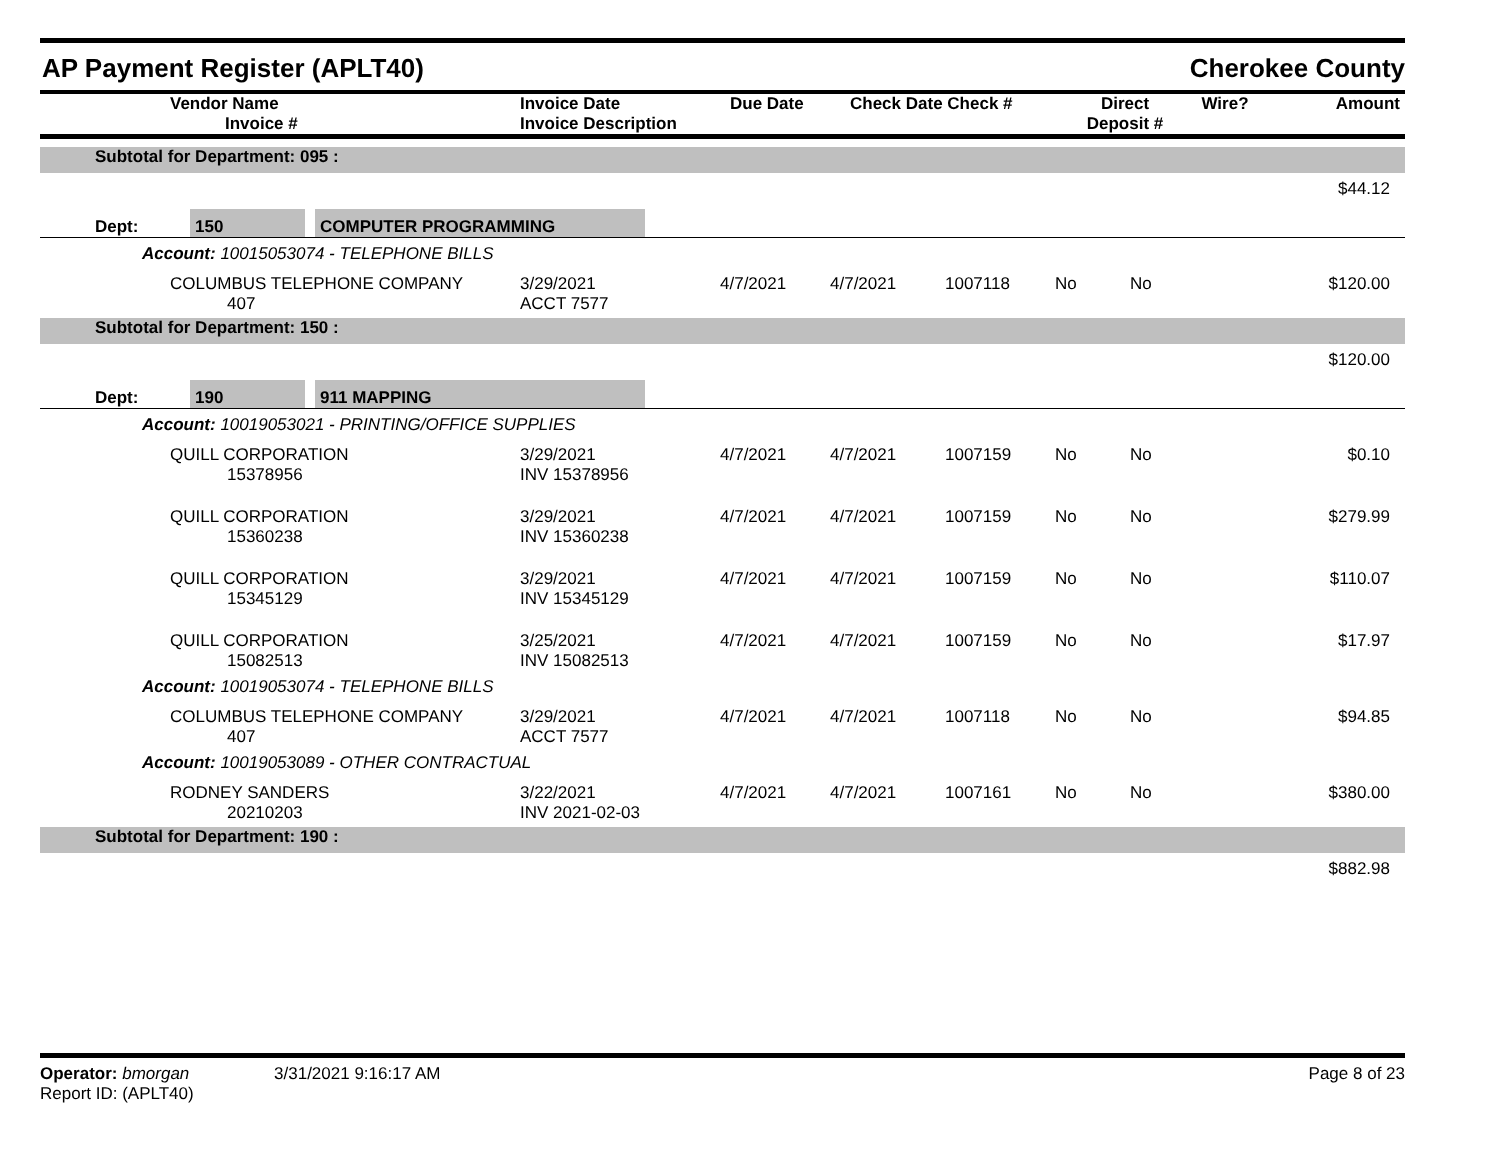AP Payment Register (APLT40)
Cherokee County
| | Vendor Name Invoice # | Invoice Date Invoice Description | Due Date | Check Date Check # | Direct Deposit # | Wire? | Amount |
| --- | --- | --- | --- | --- | --- | --- | --- |
| Subtotal for Department: 095 : | |
| | $44.12 |
| | Dept: | 150 | | COMPUTER PROGRAMMING | |
Account: 10015053074 - TELEPHONE BILLS
| | COLUMBUS TELEPHONE COMPANY 407 | 3/29/2021 ACCT 7577 | 4/7/2021 | 4/7/2021 | 1007118 | No | No | $120.00 |
| Subtotal for Department: 150 : |
| $120.00 |
| | Dept: | 190 | | 911 MAPPING | |
Account: 10019053021 - PRINTING/OFFICE SUPPLIES
| | QUILL CORPORATION 15378956 | 3/29/2021 INV 15378956 | 4/7/2021 | 4/7/2021 | 1007159 | No | No | $0.10 |
| | QUILL CORPORATION 15360238 | 3/29/2021 INV 15360238 | 4/7/2021 | 4/7/2021 | 1007159 | No | No | $279.99 |
| | QUILL CORPORATION 15345129 | 3/29/2021 INV 15345129 | 4/7/2021 | 4/7/2021 | 1007159 | No | No | $110.07 |
| | QUILL CORPORATION 15082513 | 3/25/2021 INV 15082513 | 4/7/2021 | 4/7/2021 | 1007159 | No | No | $17.97 |
Account: 10019053074 - TELEPHONE BILLS
| | COLUMBUS TELEPHONE COMPANY 407 | 3/29/2021 ACCT 7577 | 4/7/2021 | 4/7/2021 | 1007118 | No | No | $94.85 |
Account: 10019053089 - OTHER CONTRACTUAL
| | RODNEY SANDERS 20210203 | 3/22/2021 INV 2021-02-03 | 4/7/2021 | 4/7/2021 | 1007161 | No | No | $380.00 |
| Subtotal for Department: 190 : |
| $882.98 |
Operator: bmorgan 3/31/2021 9:16:17 AM
Report ID: (APLT40)
Page 8 of 23